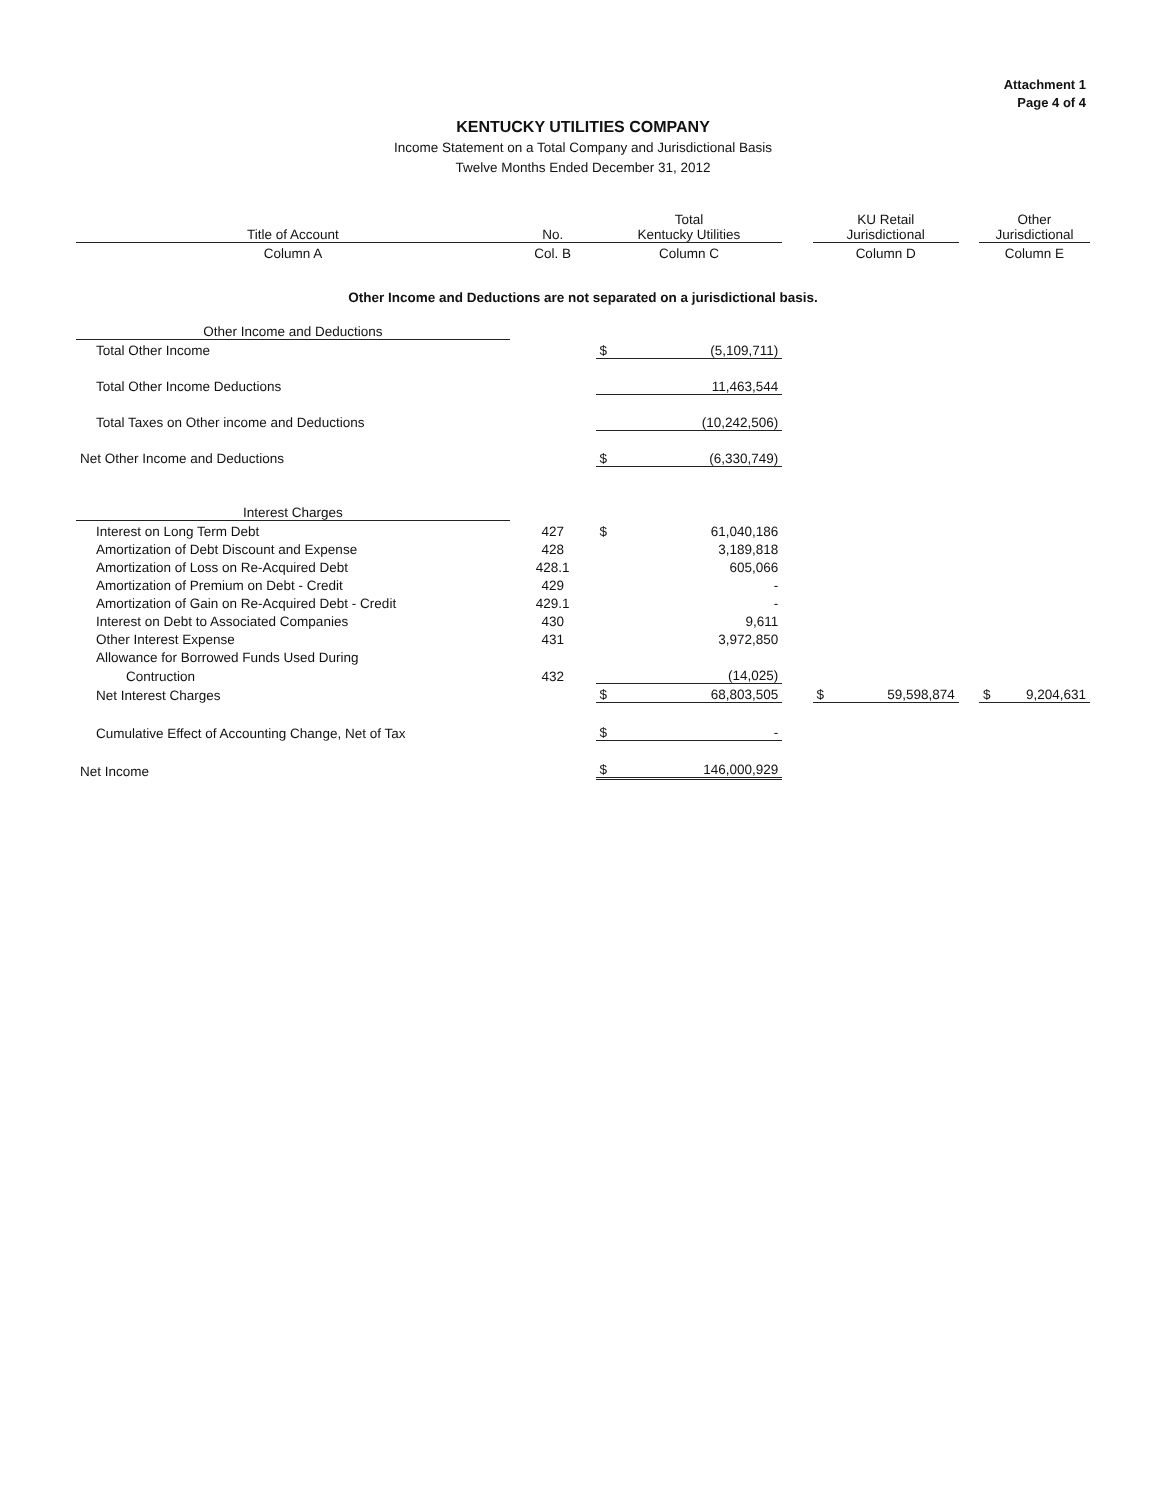Attachment 1
Page 4 of 4
KENTUCKY UTILITIES COMPANY
Income Statement on a Total Company and Jurisdictional Basis
Twelve Months Ended December 31, 2012
| Title of Account | No. | Total Kentucky Utilities | | | KU Retail Jurisdictional | | | Other Jurisdictional | |
| --- | --- | --- | --- | --- | --- | --- | --- | --- | --- |
| Column A | Col. B | Column C | | | Column D | | | Column E | |
| Other Income and Deductions are not separated on a jurisdictional basis. | | | | | | | | | |
| Other Income and Deductions | | | | | | | | | |
| Total Other Income | | $ | (5,109,711) | | | | | | |
| Total Other Income Deductions | | | 11,463,544 | | | | | | |
| Total Taxes on Other income and Deductions | | | (10,242,506) | | | | | | |
| Net Other Income and Deductions | | $ | (6,330,749) | | | | | | |
| Interest Charges | | | | | | | | | |
| Interest on Long Term Debt | 427 | $ | 61,040,186 | | | | | | |
| Amortization of Debt Discount and Expense | 428 | | 3,189,818 | | | | | | |
| Amortization of Loss on Re-Acquired Debt | 428.1 | | 605,066 | | | | | | |
| Amortization of Premium on Debt - Credit | 429 | | - | | | | | | |
| Amortization of Gain on Re-Acquired Debt - Credit | 429.1 | | - | | | | | | |
| Interest on Debt to Associated Companies | 430 | | 9,611 | | | | | | |
| Other Interest Expense | 431 | | 3,972,850 | | | | | | |
| Allowance for Borrowed Funds Used During | | | | | | | | | |
| Contruction | 432 | | (14,025) | | | | | | |
| Net Interest Charges | | $ | 68,803,505 | | $ | 59,598,874 | | $ | 9,204,631 |
| Cumulative Effect of Accounting Change, Net of Tax | | $ | - | | | | | | |
| Net Income | | $ | 146,000,929 | | | | | | |